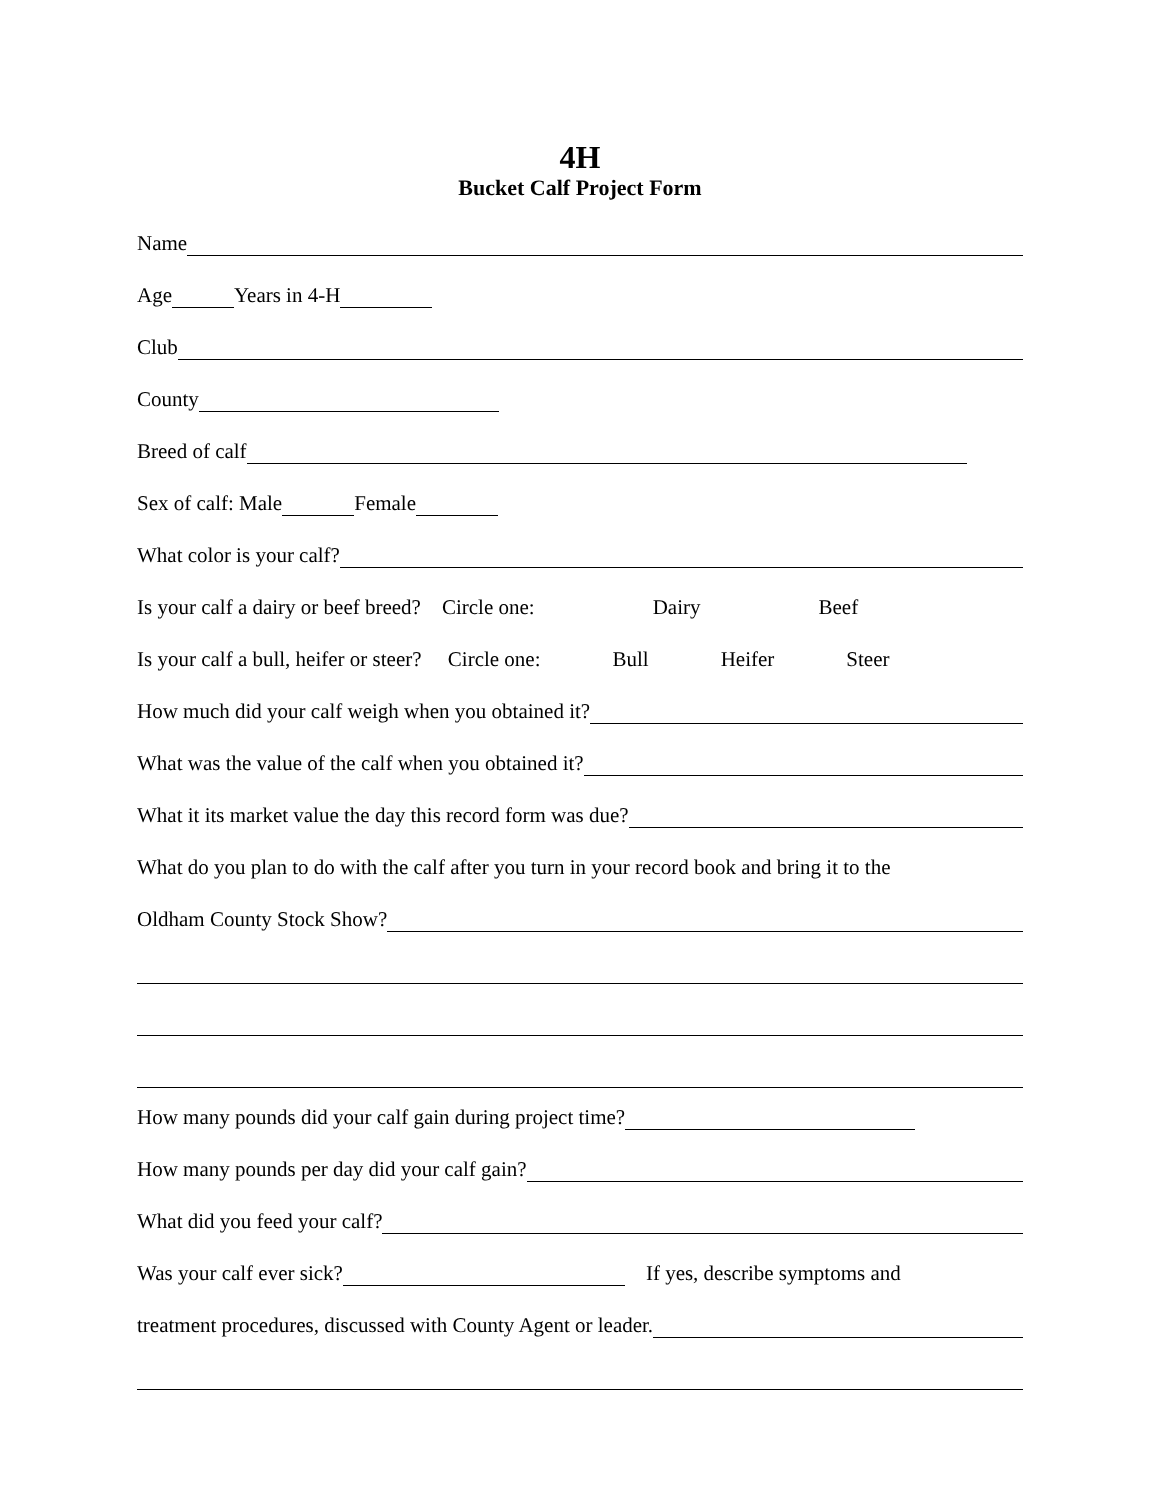4H
Bucket Calf Project Form
Name
Age Years in 4-H
Club
County
Breed of calf
Sex of calf: Male Female
What color is your calf?
Is your calf a dairy or beef breed? Circle one: Dairy Beef
Is your calf a bull, heifer or steer? Circle one: Bull Heifer Steer
How much did your calf weigh when you obtained it?
What was the value of the calf when you obtained it?
What it its market value the day this record form was due?
What do you plan to do with the calf after you turn in your record book and bring it to the
Oldham County Stock Show?
How many pounds did your calf gain during project time?
How many pounds per day did your calf gain?
What did you feed your calf?
Was your calf ever sick? If yes, describe symptoms and
treatment procedures, discussed with County Agent or leader.